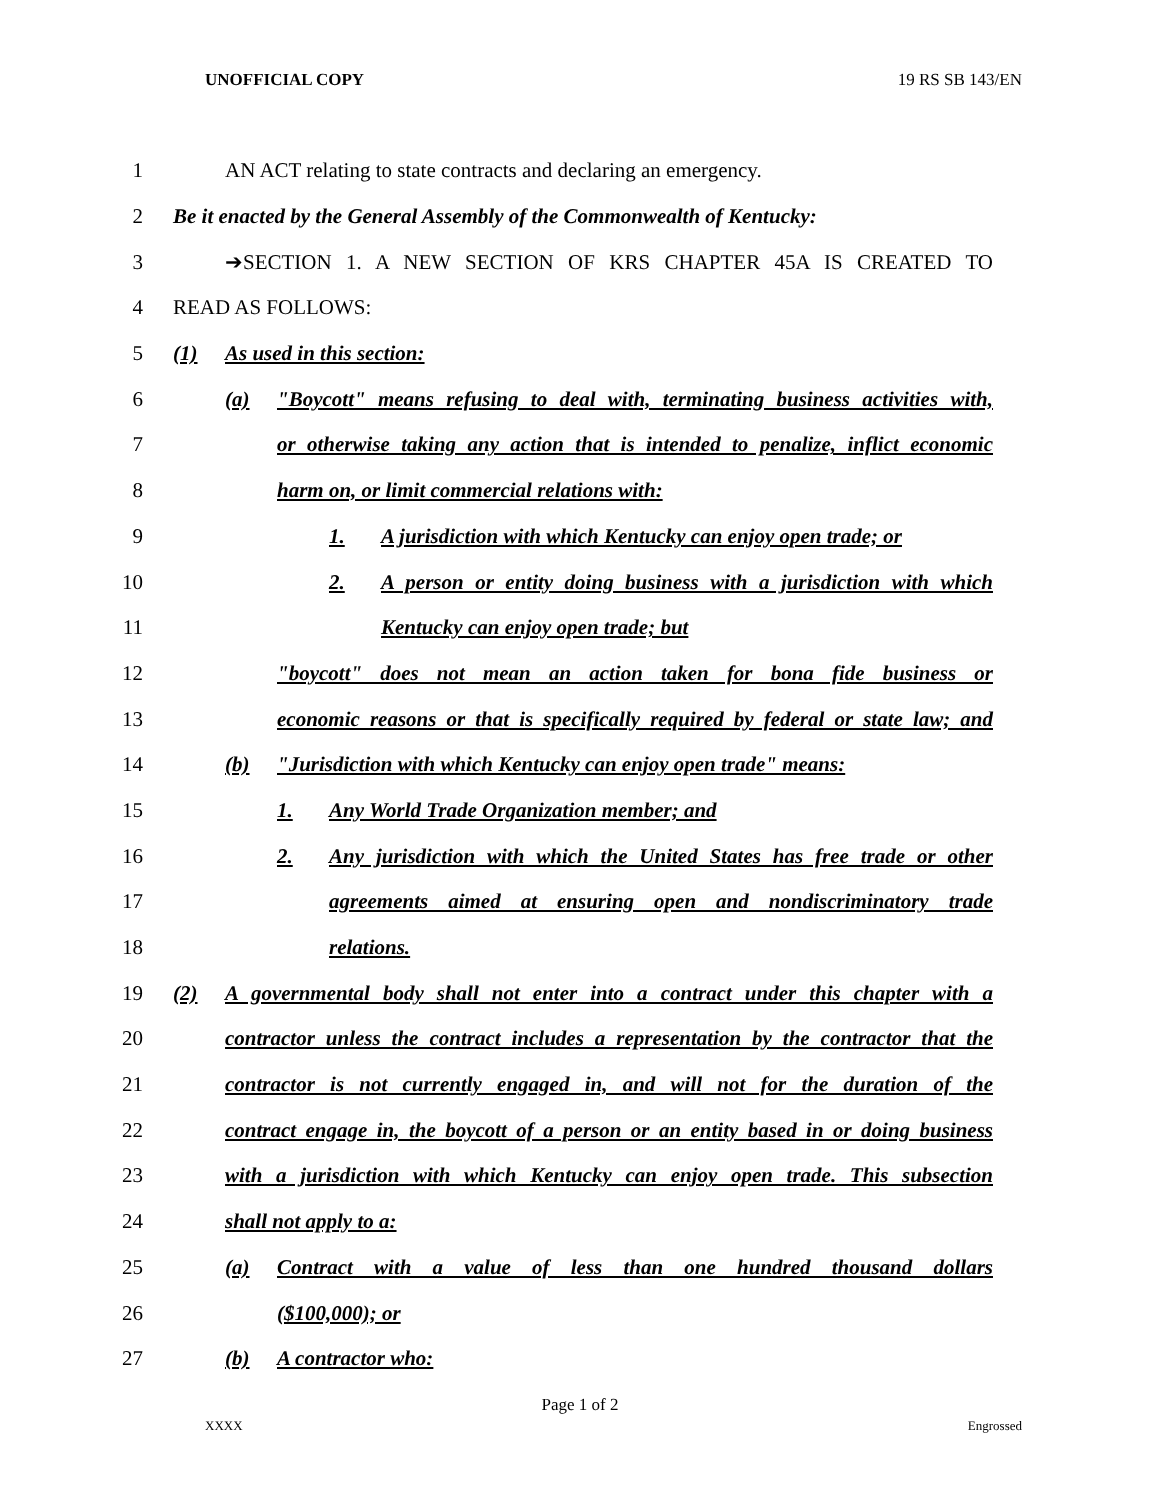UNOFFICIAL COPY 19 RS SB 143/EN
1 AN ACT relating to state contracts and declaring an emergency.
2 Be it enacted by the General Assembly of the Commonwealth of Kentucky:
3 ➔SECTION 1. A NEW SECTION OF KRS CHAPTER 45A IS CREATED TO
4 READ AS FOLLOWS:
5 (1) As used in this section:
6 (a) "Boycott" means refusing to deal with, terminating business activities with,
7 or otherwise taking any action that is intended to penalize, inflict economic
8 harm on, or limit commercial relations with:
9 1. A jurisdiction with which Kentucky can enjoy open trade; or
10 2. A person or entity doing business with a jurisdiction with which
11 Kentucky can enjoy open trade; but
12 "boycott" does not mean an action taken for bona fide business or
13 economic reasons or that is specifically required by federal or state law; and
14 (b) "Jurisdiction with which Kentucky can enjoy open trade" means:
15 1. Any World Trade Organization member; and
16 2. Any jurisdiction with which the United States has free trade or other
17 agreements aimed at ensuring open and nondiscriminatory trade
18 relations.
19 (2) A governmental body shall not enter into a contract under this chapter with a
20 contractor unless the contract includes a representation by the contractor that the
21 contractor is not currently engaged in, and will not for the duration of the
22 contract engage in, the boycott of a person or an entity based in or doing business
23 with a jurisdiction with which Kentucky can enjoy open trade. This subsection
24 shall not apply to a:
25 (a) Contract with a value of less than one hundred thousand dollars
26 ($100,000); or
27 (b) A contractor who:
Page 1 of 2
XXXX Engrossed